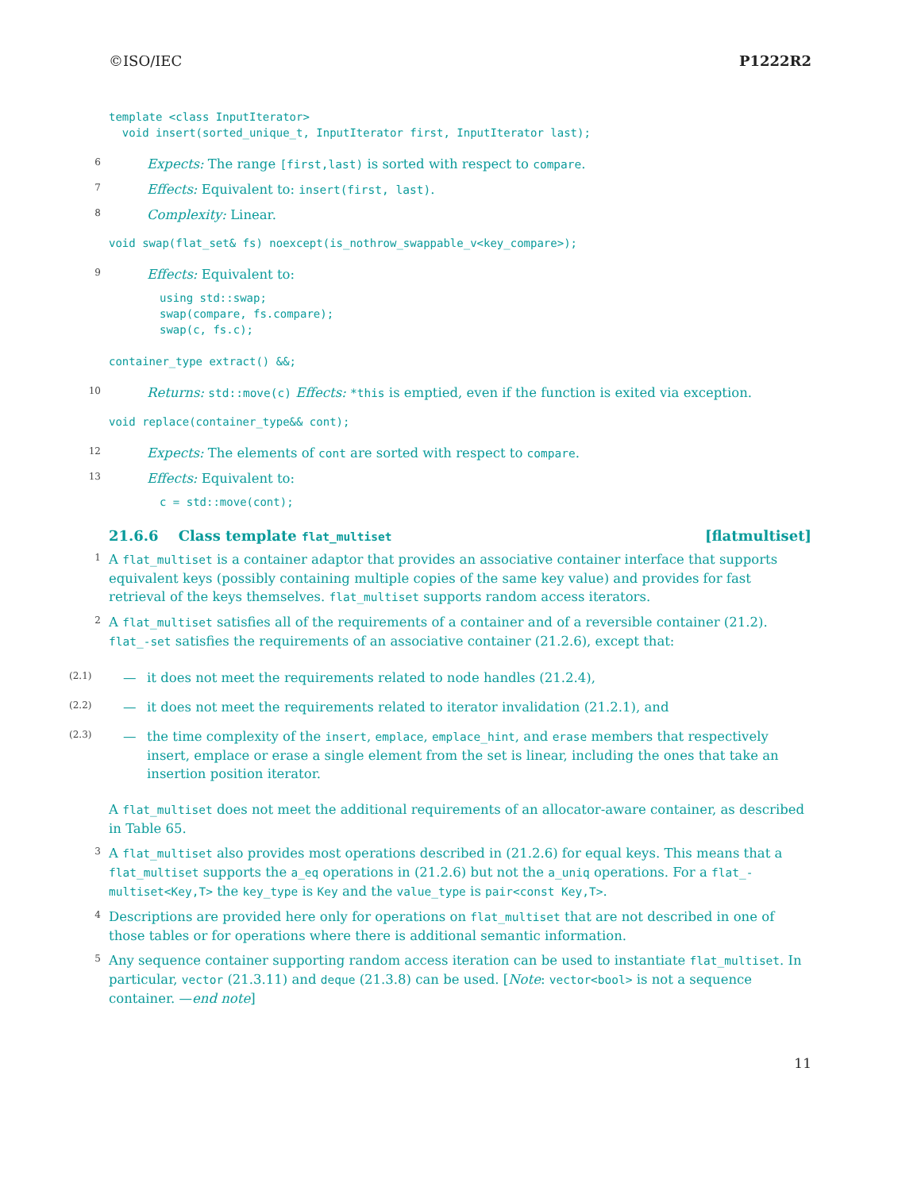©ISO/IEC P1222R2
template <class InputIterator>
  void insert(sorted_unique_t, InputIterator first, InputIterator last);
6 Expects: The range [first,last) is sorted with respect to compare.
7 Effects: Equivalent to: insert(first, last).
8 Complexity: Linear.
void swap(flat_set& fs) noexcept(is_nothrow_swappable_v<key_compare>);
9 Effects: Equivalent to:
using std::swap;
swap(compare, fs.compare);
swap(c, fs.c);
container_type extract() &&;
10 Returns: std::move(c) Effects: *this is emptied, even if the function is exited via exception.
void replace(container_type&& cont);
12 Expects: The elements of cont are sorted with respect to compare.
13 Effects: Equivalent to:
c = std::move(cont);
21.6.6 Class template flat_multiset [flatmultiset]
1 A flat_multiset is a container adaptor that provides an associative container interface that supports equivalent keys (possibly containing multiple copies of the same key value) and provides for fast retrieval of the keys themselves. flat_multiset supports random access iterators.
2 A flat_multiset satisfies all of the requirements of a container and of a reversible container (21.2). flat_-set satisfies the requirements of an associative container (21.2.6), except that:
(2.1) — it does not meet the requirements related to node handles (21.2.4),
(2.2) — it does not meet the requirements related to iterator invalidation (21.2.1), and
(2.3) — the time complexity of the insert, emplace, emplace_hint, and erase members that respectively insert, emplace or erase a single element from the set is linear, including the ones that take an insertion position iterator.
A flat_multiset does not meet the additional requirements of an allocator-aware container, as described in Table 65.
3 A flat_multiset also provides most operations described in (21.2.6) for equal keys. This means that a flat_multiset supports the a_eq operations in (21.2.6) but not the a_uniq operations. For a flat_-multiset<Key,T> the key_type is Key and the value_type is pair<const Key,T>.
4 Descriptions are provided here only for operations on flat_multiset that are not described in one of those tables or for operations where there is additional semantic information.
5 Any sequence container supporting random access iteration can be used to instantiate flat_multiset. In particular, vector (21.3.11) and deque (21.3.8) can be used. [Note: vector<bool> is not a sequence container. —end note]
11